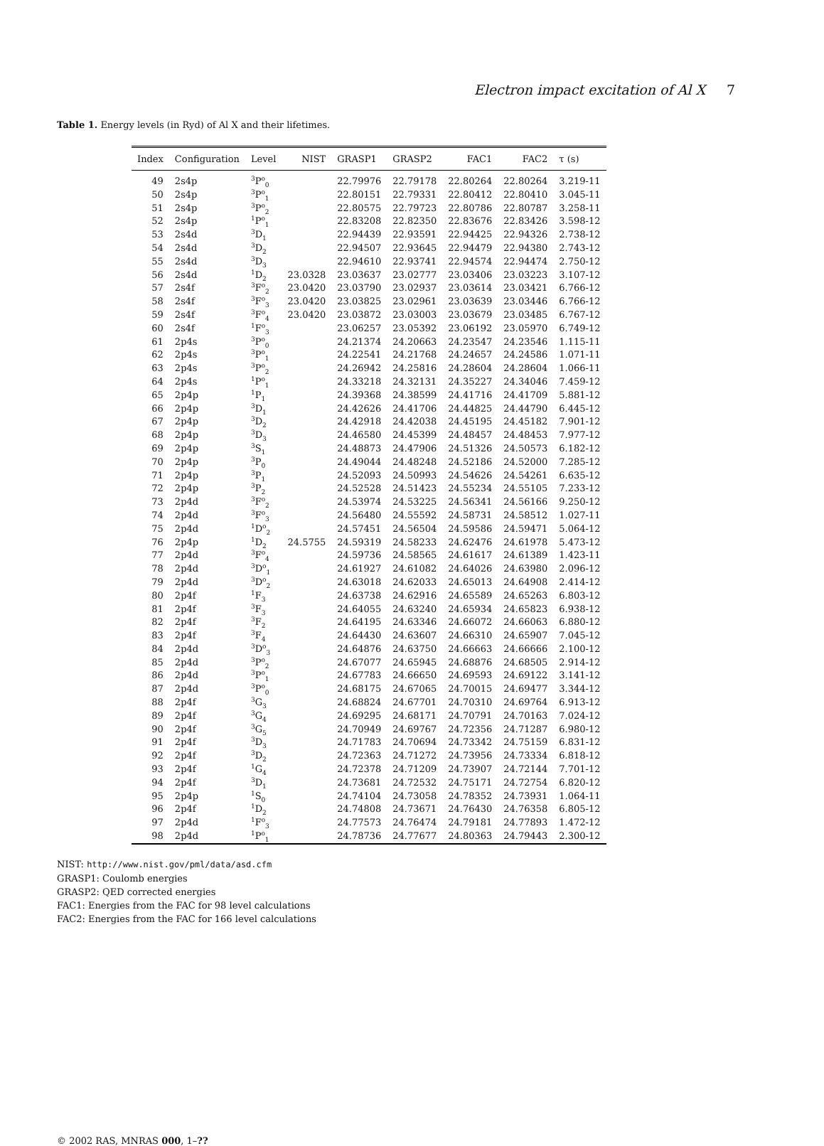Electron impact excitation of Al X 7
Table 1. Energy levels (in Ryd) of Al X and their lifetimes.
| Index | Configuration | Level | NIST | GRASP1 | GRASP2 | FAC1 | FAC2 | τ (s) |
| --- | --- | --- | --- | --- | --- | --- | --- | --- |
| 49 | 2s4p | <sup>3</sup> P<sup>o</sup><sub>0</sub> | | 22.79976 | 22.79178 | 22.80264 | 22.80264 | 3.219-11 |
| 50 | 2s4p | <sup>3</sup> P<sup>o</sup><sub>1</sub> | | 22.80151 | 22.79331 | 22.80412 | 22.80410 | 3.045-11 |
| 51 | 2s4p | <sup>3</sup> P<sup>o</sup><sub>2</sub> | | 22.80575 | 22.79723 | 22.80786 | 22.80787 | 3.258-11 |
| 52 | 2s4p | <sup>1</sup> P<sup>o</sup><sub>1</sub> | | 22.83208 | 22.82350 | 22.83676 | 22.83426 | 3.598-12 |
| 53 | 2s4d | <sup>3</sup> D<sub>1</sub> | | 22.94439 | 22.93591 | 22.94425 | 22.94326 | 2.738-12 |
| 54 | 2s4d | <sup>3</sup> D<sub>2</sub> | | 22.94507 | 22.93645 | 22.94479 | 22.94380 | 2.743-12 |
| 55 | 2s4d | <sup>3</sup> D<sub>3</sub> | | 22.94610 | 22.93741 | 22.94574 | 22.94474 | 2.750-12 |
| 56 | 2s4d | <sup>1</sup> D<sub>2</sub> | 23.0328 | 23.03637 | 23.02777 | 23.03406 | 23.03223 | 3.107-12 |
| 57 | 2s4f | <sup>3</sup> F<sup>o</sup><sub>2</sub> | 23.0420 | 23.03790 | 23.02937 | 23.03614 | 23.03421 | 6.766-12 |
| 58 | 2s4f | <sup>3</sup> F<sup>o</sup><sub>3</sub> | 23.0420 | 23.03825 | 23.02961 | 23.03639 | 23.03446 | 6.766-12 |
| 59 | 2s4f | <sup>3</sup> F<sup>o</sup><sub>4</sub> | 23.0420 | 23.03872 | 23.03003 | 23.03679 | 23.03485 | 6.767-12 |
| 60 | 2s4f | <sup>1</sup> F<sup>o</sup><sub>3</sub> | | 23.06257 | 23.05392 | 23.06192 | 23.05970 | 6.749-12 |
| 61 | 2p4s | <sup>3</sup> P<sup>o</sup><sub>0</sub> | | 24.21374 | 24.20663 | 24.23547 | 24.23546 | 1.115-11 |
| 62 | 2p4s | <sup>3</sup> P<sup>o</sup><sub>1</sub> | | 24.22541 | 24.21768 | 24.24657 | 24.24586 | 1.071-11 |
| 63 | 2p4s | <sup>3</sup> P<sup>o</sup><sub>2</sub> | | 24.26942 | 24.25816 | 24.28604 | 24.28604 | 1.066-11 |
| 64 | 2p4s | <sup>1</sup> P<sup>o</sup><sub>1</sub> | | 24.33218 | 24.32131 | 24.35227 | 24.34046 | 7.459-12 |
| 65 | 2p4p | <sup>1</sup> P<sub>1</sub> | | 24.39368 | 24.38599 | 24.41716 | 24.41709 | 5.881-12 |
| 66 | 2p4p | <sup>3</sup> D<sub>1</sub> | | 24.42626 | 24.41706 | 24.44825 | 24.44790 | 6.445-12 |
| 67 | 2p4p | <sup>3</sup> D<sub>2</sub> | | 24.42918 | 24.42038 | 24.45195 | 24.45182 | 7.901-12 |
| 68 | 2p4p | <sup>3</sup> D<sub>3</sub> | | 24.46580 | 24.45399 | 24.48457 | 24.48453 | 7.977-12 |
| 69 | 2p4p | <sup>3</sup> S<sub>1</sub> | | 24.48873 | 24.47906 | 24.51326 | 24.50573 | 6.182-12 |
| 70 | 2p4p | <sup>3</sup> P<sub>0</sub> | | 24.49044 | 24.48248 | 24.52186 | 24.52000 | 7.285-12 |
| 71 | 2p4p | <sup>3</sup> P<sub>1</sub> | | 24.52093 | 24.50993 | 24.54626 | 24.54261 | 6.635-12 |
| 72 | 2p4p | <sup>3</sup> P<sub>2</sub> | | 24.52528 | 24.51423 | 24.55234 | 24.55105 | 7.233-12 |
| 73 | 2p4d | <sup>3</sup> F<sup>o</sup><sub>2</sub> | | 24.53974 | 24.53225 | 24.56341 | 24.56166 | 9.250-12 |
| 74 | 2p4d | <sup>3</sup> F<sup>o</sup><sub>3</sub> | | 24.56480 | 24.55592 | 24.58731 | 24.58512 | 1.027-11 |
| 75 | 2p4d | <sup>1</sup> D<sup>o</sup><sub>2</sub> | | 24.57451 | 24.56504 | 24.59586 | 24.59471 | 5.064-12 |
| 76 | 2p4p | <sup>1</sup> D<sub>2</sub> | 24.5755 | 24.59319 | 24.58233 | 24.62476 | 24.61978 | 5.473-12 |
| 77 | 2p4d | <sup>3</sup> F<sup>o</sup><sub>4</sub> | | 24.59736 | 24.58565 | 24.61617 | 24.61389 | 1.423-11 |
| 78 | 2p4d | <sup>3</sup> D<sup>o</sup><sub>1</sub> | | 24.61927 | 24.61082 | 24.64026 | 24.63980 | 2.096-12 |
| 79 | 2p4d | <sup>3</sup> D<sup>o</sup><sub>2</sub> | | 24.63018 | 24.62033 | 24.65013 | 24.64908 | 2.414-12 |
| 80 | 2p4f | <sup>1</sup> F<sub>3</sub> | | 24.63738 | 24.62916 | 24.65589 | 24.65263 | 6.803-12 |
| 81 | 2p4f | <sup>3</sup> F<sub>3</sub> | | 24.64055 | 24.63240 | 24.65934 | 24.65823 | 6.938-12 |
| 82 | 2p4f | <sup>3</sup> F<sub>2</sub> | | 24.64195 | 24.63346 | 24.66072 | 24.66063 | 6.880-12 |
| 83 | 2p4f | <sup>3</sup> F<sub>4</sub> | | 24.64430 | 24.63607 | 24.66310 | 24.65907 | 7.045-12 |
| 84 | 2p4d | <sup>3</sup> D<sup>o</sup><sub>3</sub> | | 24.64876 | 24.63750 | 24.66663 | 24.66666 | 2.100-12 |
| 85 | 2p4d | <sup>3</sup> P<sup>o</sup><sub>2</sub> | | 24.67077 | 24.65945 | 24.68876 | 24.68505 | 2.914-12 |
| 86 | 2p4d | <sup>3</sup> P<sup>o</sup><sub>1</sub> | | 24.67783 | 24.66650 | 24.69593 | 24.69122 | 3.141-12 |
| 87 | 2p4d | <sup>3</sup> P<sup>o</sup><sub>0</sub> | | 24.68175 | 24.67065 | 24.70015 | 24.69477 | 3.344-12 |
| 88 | 2p4f | <sup>3</sup> G<sub>3</sub> | | 24.68824 | 24.67701 | 24.70310 | 24.69764 | 6.913-12 |
| 89 | 2p4f | <sup>3</sup> G<sub>4</sub> | | 24.69295 | 24.68171 | 24.70791 | 24.70163 | 7.024-12 |
| 90 | 2p4f | <sup>3</sup> G<sub>5</sub> | | 24.70949 | 24.69767 | 24.72356 | 24.71287 | 6.980-12 |
| 91 | 2p4f | <sup>3</sup> D<sub>3</sub> | | 24.71783 | 24.70694 | 24.73342 | 24.75159 | 6.831-12 |
| 92 | 2p4f | <sup>3</sup> D<sub>2</sub> | | 24.72363 | 24.71272 | 24.73956 | 24.73334 | 6.818-12 |
| 93 | 2p4f | <sup>1</sup> G<sub>4</sub> | | 24.72378 | 24.71209 | 24.73907 | 24.72144 | 7.701-12 |
| 94 | 2p4f | <sup>3</sup> D<sub>1</sub> | | 24.73681 | 24.72532 | 24.75171 | 24.72754 | 6.820-12 |
| 95 | 2p4p | <sup>1</sup> S<sub>0</sub> | | 24.74104 | 24.73058 | 24.78352 | 24.73931 | 1.064-11 |
| 96 | 2p4f | <sup>1</sup> D<sub>2</sub> | | 24.74808 | 24.73671 | 24.76430 | 24.76358 | 6.805-12 |
| 97 | 2p4d | <sup>1</sup> F<sup>o</sup><sub>3</sub> | | 24.77573 | 24.76474 | 24.79181 | 24.77893 | 1.472-12 |
| 98 | 2p4d | <sup>1</sup> P<sup>o</sup><sub>1</sub> | | 24.78736 | 24.77677 | 24.80363 | 24.79443 | 2.300-12 |
NIST: http://www.nist.gov/pml/data/asd.cfm
GRASP1: Coulomb energies
GRASP2: QED corrected energies
FAC1: Energies from the FAC for 98 level calculations
FAC2: Energies from the FAC for 166 level calculations
© 2002 RAS, MNRAS 000, 1–??